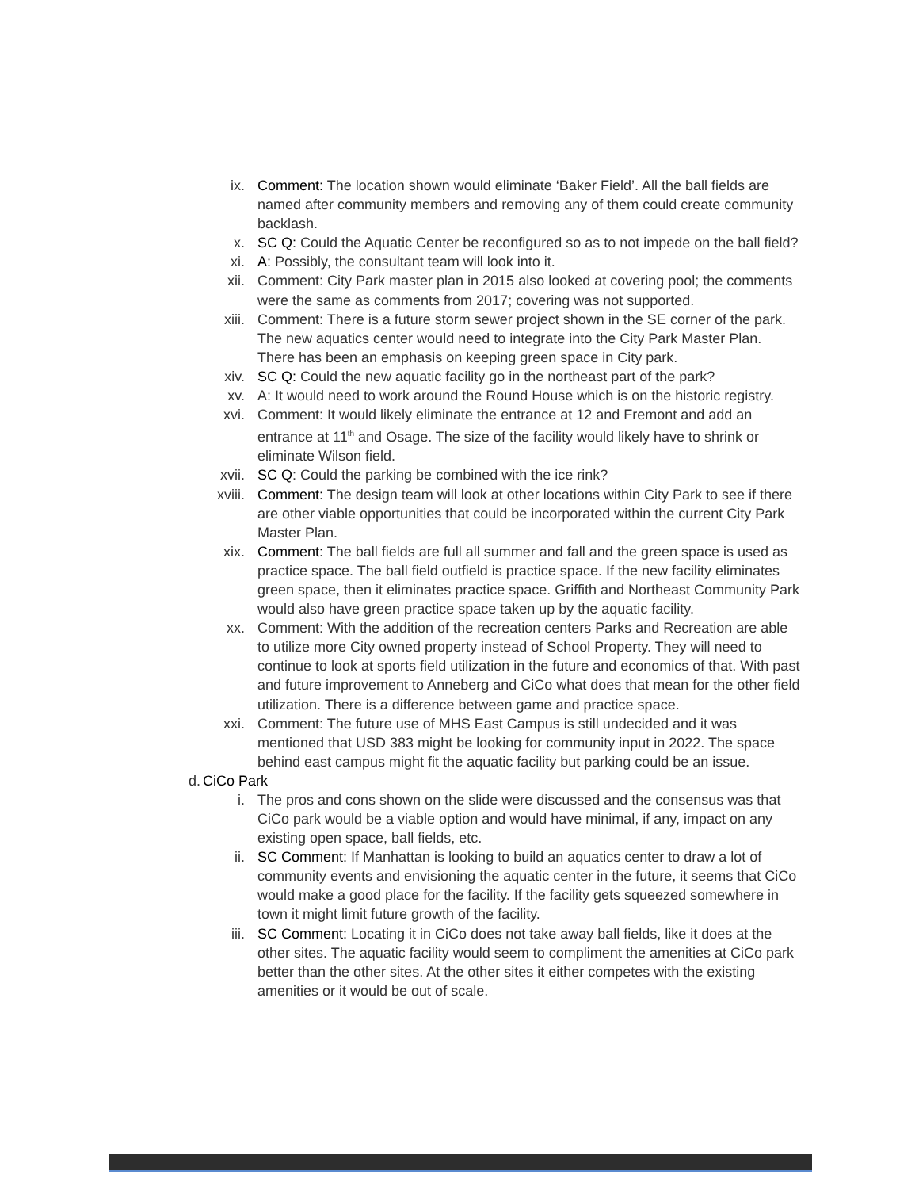ix. Comment: The location shown would eliminate ‘Baker Field’. All the ball fields are named after community members and removing any of them could create community backlash.
x. SC Q: Could the Aquatic Center be reconfigured so as to not impede on the ball field?
xi. A: Possibly, the consultant team will look into it.
xii. Comment: City Park master plan in 2015 also looked at covering pool; the comments were the same as comments from 2017; covering was not supported.
xiii. Comment: There is a future storm sewer project shown in the SE corner of the park. The new aquatics center would need to integrate into the City Park Master Plan. There has been an emphasis on keeping green space in City park.
xiv. SC Q: Could the new aquatic facility go in the northeast part of the park?
xv. A: It would need to work around the Round House which is on the historic registry.
xvi. Comment: It would likely eliminate the entrance at 12 and Fremont and add an entrance at 11<sup>th</sup> and Osage. The size of the facility would likely have to shrink or eliminate Wilson field.
xvii. SC Q: Could the parking be combined with the ice rink?
xviii. Comment: The design team will look at other locations within City Park to see if there are other viable opportunities that could be incorporated within the current City Park Master Plan.
xix. Comment: The ball fields are full all summer and fall and the green space is used as practice space. The ball field outfield is practice space. If the new facility eliminates green space, then it eliminates practice space. Griffith and Northeast Community Park would also have green practice space taken up by the aquatic facility.
xx. Comment: With the addition of the recreation centers Parks and Recreation are able to utilize more City owned property instead of School Property. They will need to continue to look at sports field utilization in the future and economics of that. With past and future improvement to Anneberg and CiCo what does that mean for the other field utilization. There is a difference between game and practice space.
xxi. Comment: The future use of MHS East Campus is still undecided and it was mentioned that USD 383 might be looking for community input in 2022. The space behind east campus might fit the aquatic facility but parking could be an issue.
d. CiCo Park
i. The pros and cons shown on the slide were discussed and the consensus was that CiCo park would be a viable option and would have minimal, if any, impact on any existing open space, ball fields, etc.
ii. SC Comment: If Manhattan is looking to build an aquatics center to draw a lot of community events and envisioning the aquatic center in the future, it seems that CiCo would make a good place for the facility. If the facility gets squeezed somewhere in town it might limit future growth of the facility.
iii. SC Comment: Locating it in CiCo does not take away ball fields, like it does at the other sites. The aquatic facility would seem to compliment the amenities at CiCo park better than the other sites. At the other sites it either competes with the existing amenities or it would be out of scale.